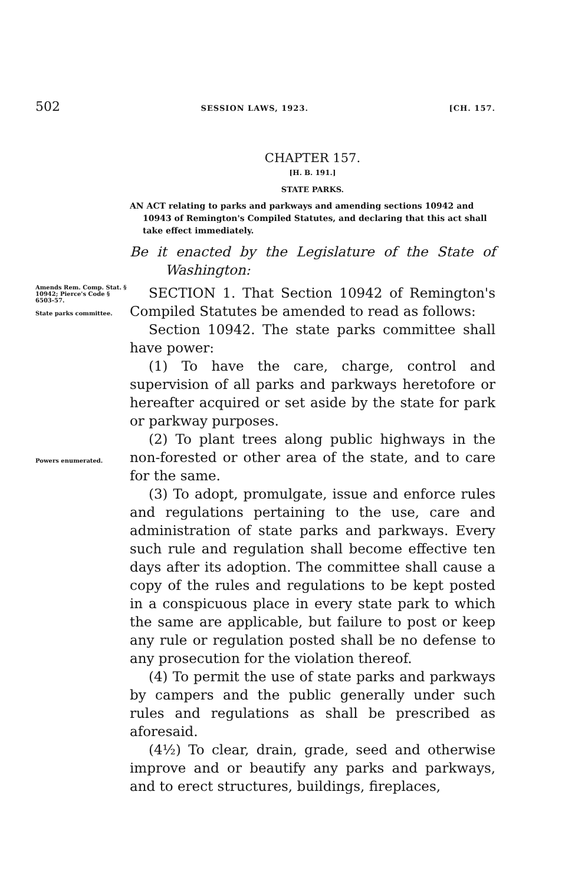502 SESSION LAWS, 1923. [CH. 157.
CHAPTER 157.
[H. B. 191.]
STATE PARKS.
AN ACT relating to parks and parkways and amending sections 10942 and 10943 of Remington's Compiled Statutes, and declaring that this act shall take effect immediately.
Be it enacted by the Legislature of the State of Washington:
Amends Rem. Comp. Stat. § 10942; Pierce's Code § 6503-57.
State parks committee.
SECTION 1. That Section 10942 of Remington's Compiled Statutes be amended to read as follows:
Section 10942. The state parks committee shall have power:
(1) To have the care, charge, control and supervision of all parks and parkways heretofore or hereafter acquired or set aside by the state for park or parkway purposes.
Powers enumerated.
(2) To plant trees along public highways in the non-forested or other area of the state, and to care for the same.
(3) To adopt, promulgate, issue and enforce rules and regulations pertaining to the use, care and administration of state parks and parkways. Every such rule and regulation shall become effective ten days after its adoption. The committee shall cause a copy of the rules and regulations to be kept posted in a conspicuous place in every state park to which the same are applicable, but failure to post or keep any rule or regulation posted shall be no defense to any prosecution for the violation thereof.
(4) To permit the use of state parks and parkways by campers and the public generally under such rules and regulations as shall be prescribed as aforesaid.
(4½) To clear, drain, grade, seed and otherwise improve and or beautify any parks and parkways, and to erect structures, buildings, fireplaces,